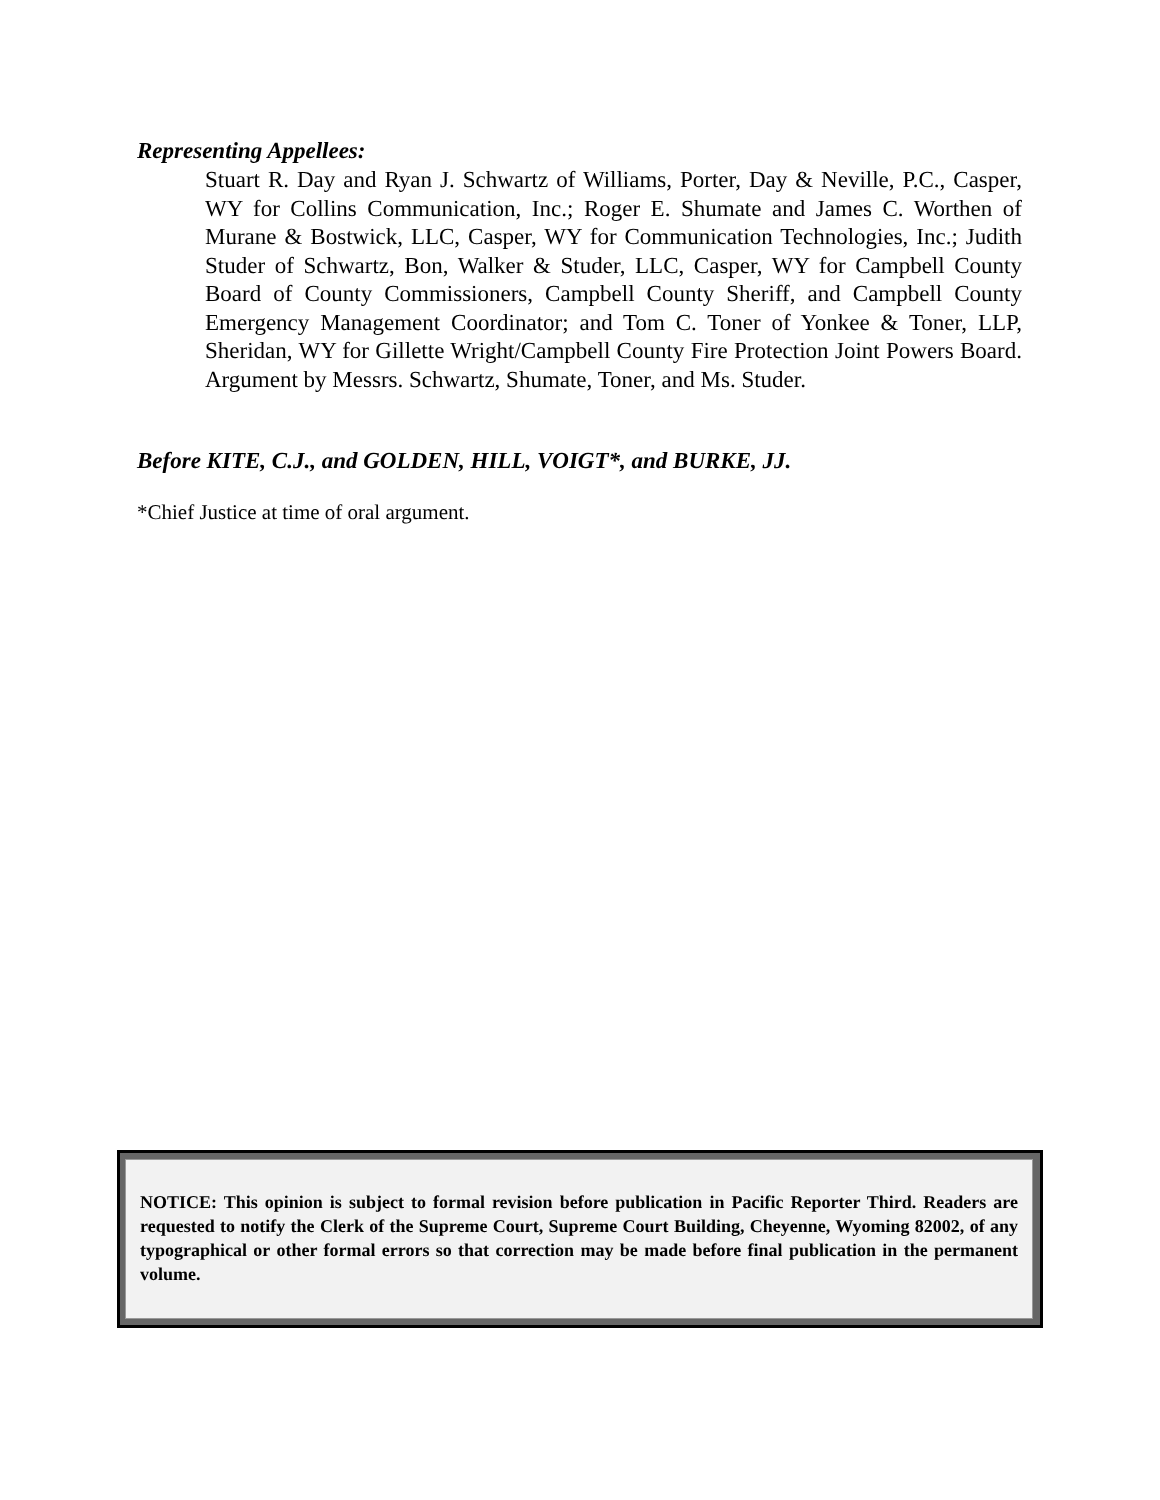Representing Appellees:
Stuart R. Day and Ryan J. Schwartz of Williams, Porter, Day & Neville, P.C., Casper, WY for Collins Communication, Inc.; Roger E. Shumate and James C. Worthen of Murane & Bostwick, LLC, Casper, WY for Communication Technologies, Inc.; Judith Studer of Schwartz, Bon, Walker & Studer, LLC, Casper, WY for Campbell County Board of County Commissioners, Campbell County Sheriff, and Campbell County Emergency Management Coordinator; and Tom C. Toner of Yonkee & Toner, LLP, Sheridan, WY for Gillette Wright/Campbell County Fire Protection Joint Powers Board. Argument by Messrs. Schwartz, Shumate, Toner, and Ms. Studer.
Before KITE, C.J., and GOLDEN, HILL, VOIGT*, and BURKE, JJ.
*Chief Justice at time of oral argument.
NOTICE: This opinion is subject to formal revision before publication in Pacific Reporter Third. Readers are requested to notify the Clerk of the Supreme Court, Supreme Court Building, Cheyenne, Wyoming 82002, of any typographical or other formal errors so that correction may be made before final publication in the permanent volume.